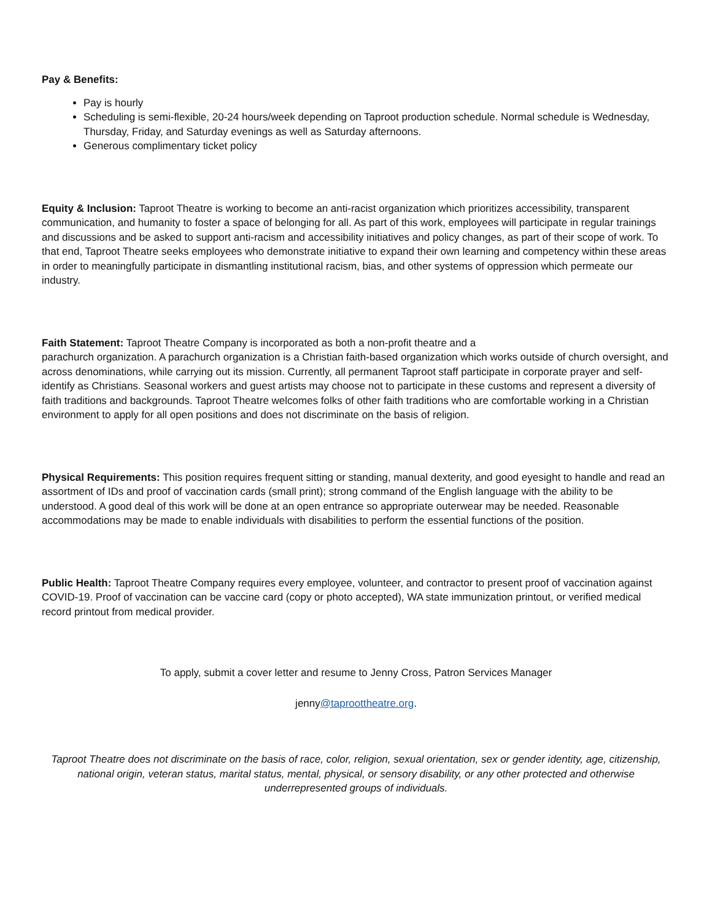Pay & Benefits:
Pay is hourly
Scheduling is semi-flexible, 20-24 hours/week depending on Taproot production schedule. Normal schedule is Wednesday, Thursday, Friday, and Saturday evenings as well as Saturday afternoons.
Generous complimentary ticket policy
Equity & Inclusion: Taproot Theatre is working to become an anti-racist organization which prioritizes accessibility, transparent communication, and humanity to foster a space of belonging for all. As part of this work, employees will participate in regular trainings and discussions and be asked to support anti-racism and accessibility initiatives and policy changes, as part of their scope of work. To that end, Taproot Theatre seeks employees who demonstrate initiative to expand their own learning and competency within these areas in order to meaningfully participate in dismantling institutional racism, bias, and other systems of oppression which permeate our industry.
Faith Statement: Taproot Theatre Company is incorporated as both a non-profit theatre and a
parachurch organization. A parachurch organization is a Christian faith-based organization which works outside of church oversight, and across denominations, while carrying out its mission. Currently, all permanent Taproot staff participate in corporate prayer and self-identify as Christians. Seasonal workers and guest artists may choose not to participate in these customs and represent a diversity of faith traditions and backgrounds. Taproot Theatre welcomes folks of other faith traditions who are comfortable working in a Christian environment to apply for all open positions and does not discriminate on the basis of religion.
Physical Requirements: This position requires frequent sitting or standing, manual dexterity, and good eyesight to handle and read an assortment of IDs and proof of vaccination cards (small print); strong command of the English language with the ability to be understood. A good deal of this work will be done at an open entrance so appropriate outerwear may be needed. Reasonable accommodations may be made to enable individuals with disabilities to perform the essential functions of the position.
Public Health: Taproot Theatre Company requires every employee, volunteer, and contractor to present proof of vaccination against COVID-19. Proof of vaccination can be vaccine card (copy or photo accepted), WA state immunization printout, or verified medical record printout from medical provider.
To apply, submit a cover letter and resume to Jenny Cross, Patron Services Manager
jenny@taproottheatre.org.
Taproot Theatre does not discriminate on the basis of race, color, religion, sexual orientation, sex or gender identity, age, citizenship, national origin, veteran status, marital status, mental, physical, or sensory disability, or any other protected and otherwise underrepresented groups of individuals.